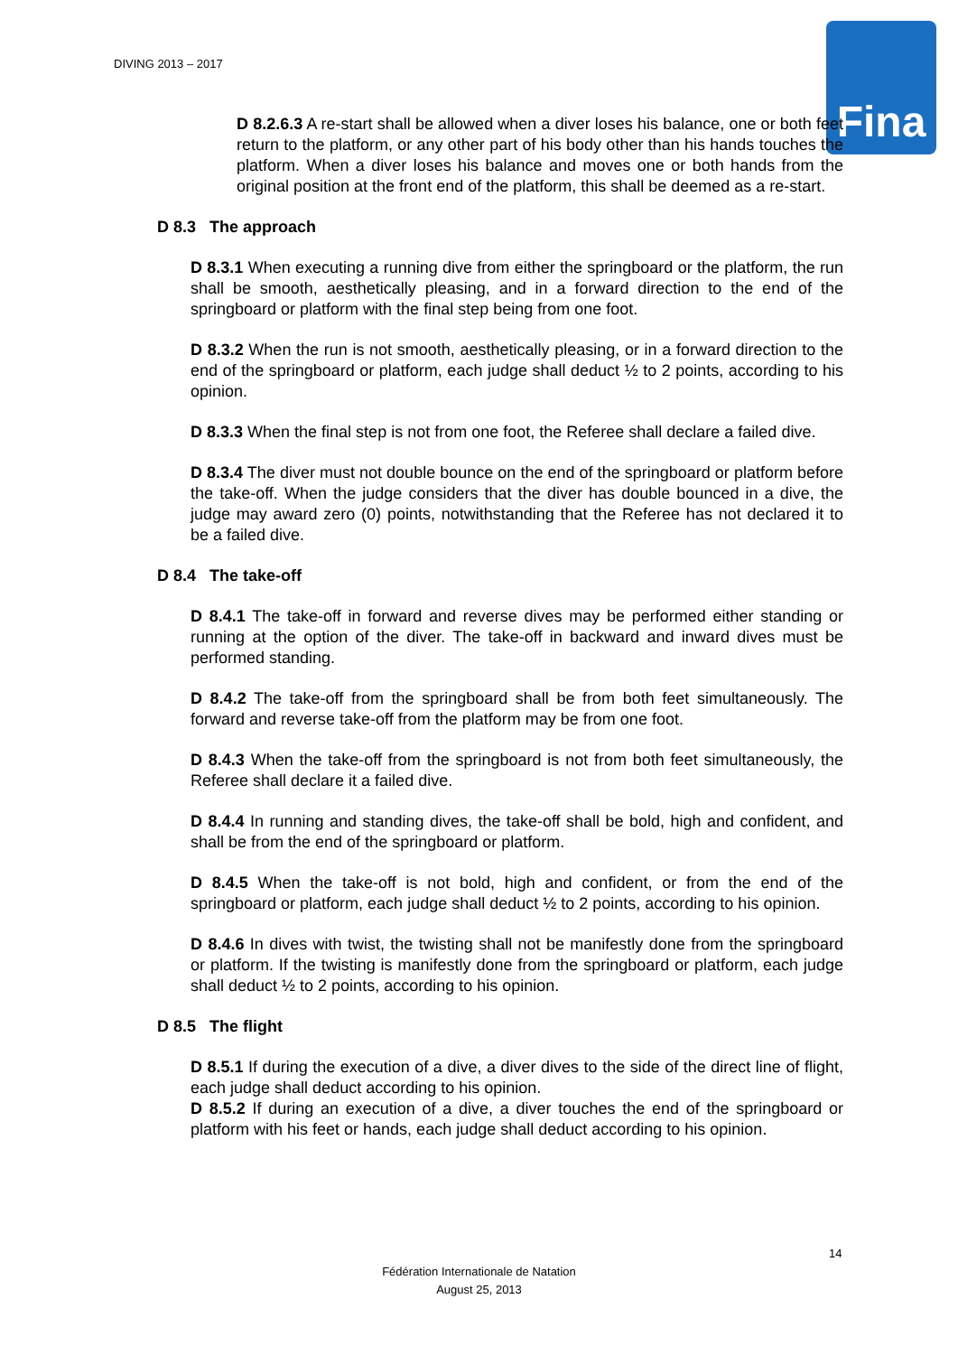DIVING 2013 – 2017 Fina
D 8.2.6.3 A re-start shall be allowed when a diver loses his balance, one or both feet return to the platform, or any other part of his body other than his hands touches the platform. When a diver loses his balance and moves one or both hands from the original position at the front end of the platform, this shall be deemed as a re-start.
D 8.3 The approach
D 8.3.1 When executing a running dive from either the springboard or the platform, the run shall be smooth, aesthetically pleasing, and in a forward direction to the end of the springboard or platform with the final step being from one foot.
D 8.3.2 When the run is not smooth, aesthetically pleasing, or in a forward direction to the end of the springboard or platform, each judge shall deduct ½ to 2 points, according to his opinion.
D 8.3.3 When the final step is not from one foot, the Referee shall declare a failed dive.
D 8.3.4 The diver must not double bounce on the end of the springboard or platform before the take-off. When the judge considers that the diver has double bounced in a dive, the judge may award zero (0) points, notwithstanding that the Referee has not declared it to be a failed dive.
D 8.4 The take-off
D 8.4.1 The take-off in forward and reverse dives may be performed either standing or running at the option of the diver. The take-off in backward and inward dives must be performed standing.
D 8.4.2 The take-off from the springboard shall be from both feet simultaneously. The forward and reverse take-off from the platform may be from one foot.
D 8.4.3 When the take-off from the springboard is not from both feet simultaneously, the Referee shall declare it a failed dive.
D 8.4.4 In running and standing dives, the take-off shall be bold, high and confident, and shall be from the end of the springboard or platform.
D 8.4.5 When the take-off is not bold, high and confident, or from the end of the springboard or platform, each judge shall deduct ½ to 2 points, according to his opinion.
D 8.4.6 In dives with twist, the twisting shall not be manifestly done from the springboard or platform. If the twisting is manifestly done from the springboard or platform, each judge shall deduct ½ to 2 points, according to his opinion.
D 8.5 The flight
D 8.5.1 If during the execution of a dive, a diver dives to the side of the direct line of flight, each judge shall deduct according to his opinion.
D 8.5.2 If during an execution of a dive, a diver touches the end of the springboard or platform with his feet or hands, each judge shall deduct according to his opinion.
14
Fédération Internationale de Natation
August 25, 2013